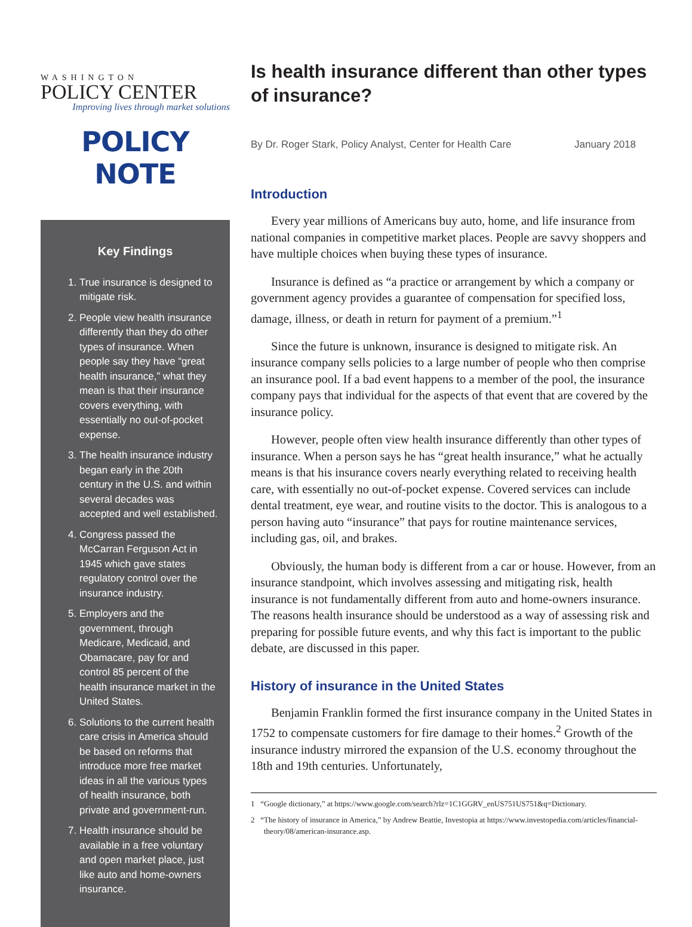WASHINGTON
POLICY CENTER
Improving lives through market solutions
POLICY NOTE
Key Findings
1. True insurance is designed to mitigate risk.
2. People view health insurance differently than they do other types of insurance. When people say they have “great health insurance,” what they mean is that their insurance covers everything, with essentially no out-of-pocket expense.
3. The health insurance industry began early in the 20th century in the U.S. and within several decades was accepted and well established.
4. Congress passed the McCarran Ferguson Act in 1945 which gave states regulatory control over the insurance industry.
5. Employers and the government, through Medicare, Medicaid, and Obamacare, pay for and control 85 percent of the health insurance market in the United States.
6. Solutions to the current health care crisis in America should be based on reforms that introduce more free market ideas in all the various types of health insurance, both private and government-run.
7. Health insurance should be available in a free voluntary and open market place, just like auto and home-owners insurance.
Is health insurance different than other types of insurance?
By Dr. Roger Stark, Policy Analyst, Center for Health Care January 2018
Introduction
Every year millions of Americans buy auto, home, and life insurance from national companies in competitive market places. People are savvy shoppers and have multiple choices when buying these types of insurance.
Insurance is defined as “a practice or arrangement by which a company or government agency provides a guarantee of compensation for specified loss, damage, illness, or death in return for payment of a premium.”<sup>1</sup>
Since the future is unknown, insurance is designed to mitigate risk. An insurance company sells policies to a large number of people who then comprise an insurance pool. If a bad event happens to a member of the pool, the insurance company pays that individual for the aspects of that event that are covered by the insurance policy.
However, people often view health insurance differently than other types of insurance. When a person says he has “great health insurance,” what he actually means is that his insurance covers nearly everything related to receiving health care, with essentially no out-of-pocket expense. Covered services can include dental treatment, eye wear, and routine visits to the doctor. This is analogous to a person having auto “insurance” that pays for routine maintenance services, including gas, oil, and brakes.
Obviously, the human body is different from a car or house. However, from an insurance standpoint, which involves assessing and mitigating risk, health insurance is not fundamentally different from auto and home-owners insurance. The reasons health insurance should be understood as a way of assessing risk and preparing for possible future events, and why this fact is important to the public debate, are discussed in this paper.
History of insurance in the United States
Benjamin Franklin formed the first insurance company in the United States in 1752 to compensate customers for fire damage to their homes.<sup>2</sup> Growth of the insurance industry mirrored the expansion of the U.S. economy throughout the 18th and 19th centuries. Unfortunately,
1 “Google dictionary,” at https://www.google.com/search?rlz=1C1GGRV_enUS751US751&q=Dictionary.
2 “The history of insurance in America,” by Andrew Beattie, Investopia at https://www.investopedia.com/articles/financial-theory/08/american-insurance.asp.